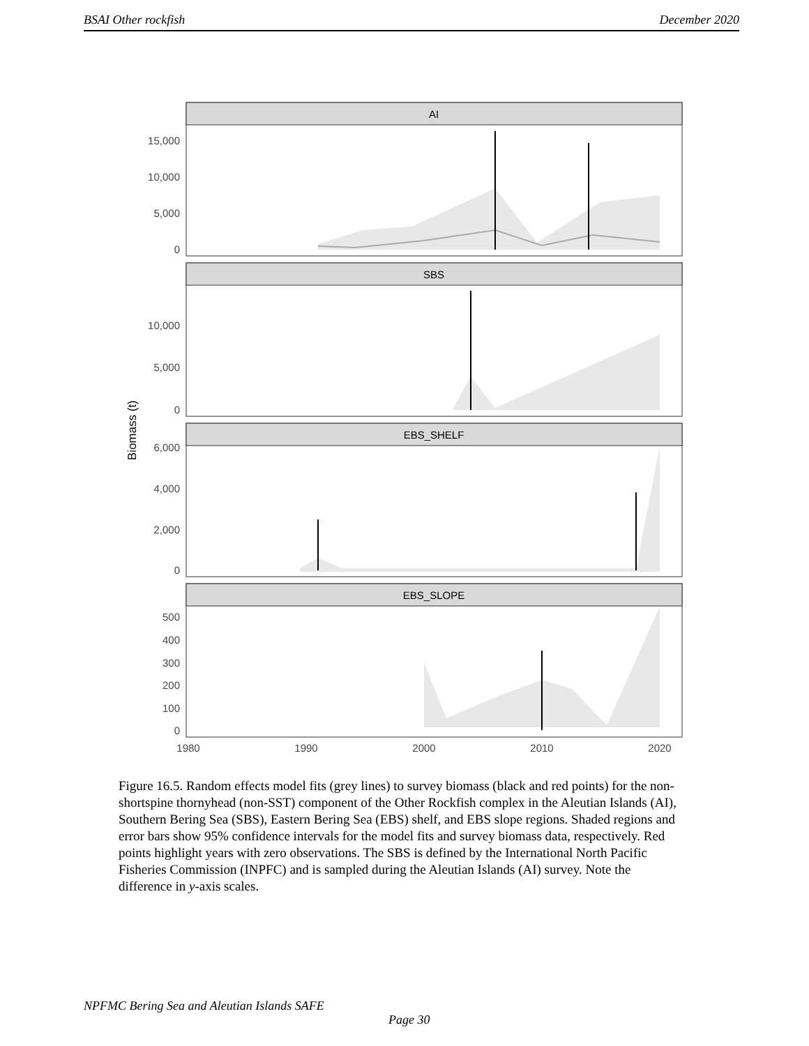BSAI Other rockfish December 2020
AI
SBS
EBS_SHELF
EBS_SLOPE
15,000
10,000
5,000
0
10,000
5,000
0
6,000
4,000
2,000
0
500
400
300
200
100
0
1980
1990
2000
2010
2020
Biomass (t)
Figure 16.5. Random effects model fits (grey lines) to survey biomass (black and red points) for the non-shortspine thornyhead (non-SST) component of the Other Rockfish complex in the Aleutian Islands (AI), Southern Bering Sea (SBS), Eastern Bering Sea (EBS) shelf, and EBS slope regions. Shaded regions and error bars show 95% confidence intervals for the model fits and survey biomass data, respectively. Red points highlight years with zero observations. The SBS is defined by the International North Pacific Fisheries Commission (INPFC) and is sampled during the Aleutian Islands (AI) survey. Note the difference in y-axis scales.
NPFMC Bering Sea and Aleutian Islands SAFE
Page 30